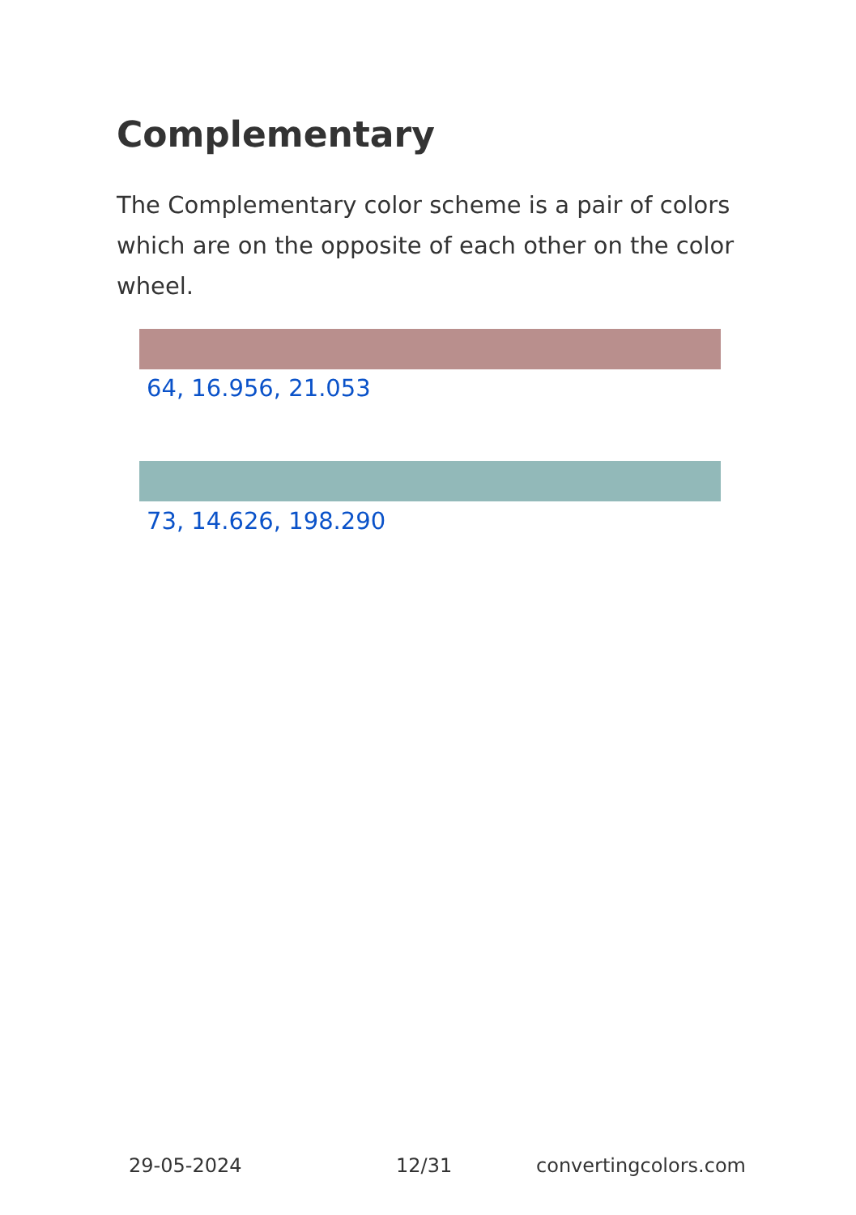Complementary
The Complementary color scheme is a pair of colors which are on the opposite of each other on the color wheel.
64, 16.956, 21.053
73, 14.626, 198.290
29-05-2024 12/31 convertingcolors.com